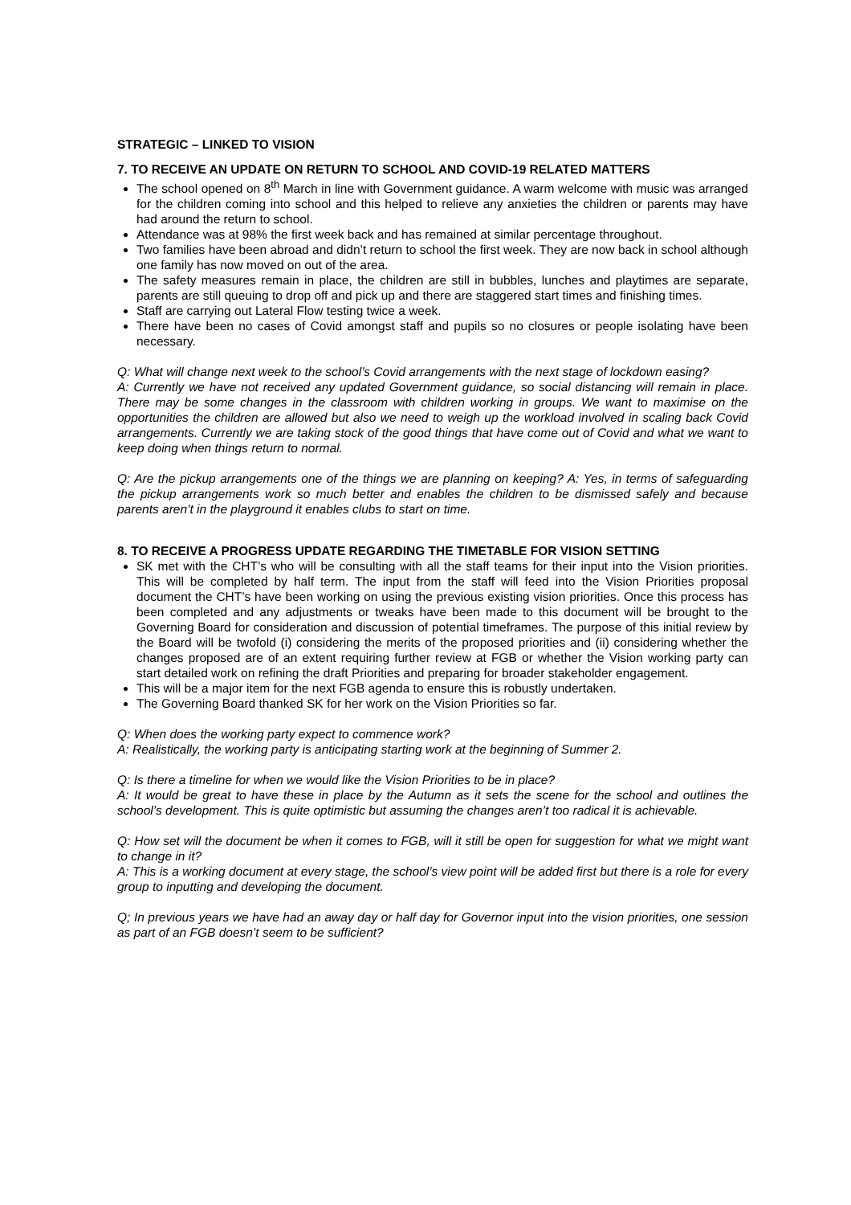STRATEGIC – LINKED TO VISION
7. TO RECEIVE AN UPDATE ON RETURN TO SCHOOL AND COVID-19 RELATED MATTERS
The school opened on 8<sup>th</sup> March in line with Government guidance. A warm welcome with music was arranged for the children coming into school and this helped to relieve any anxieties the children or parents may have had around the return to school.
Attendance was at 98% the first week back and has remained at similar percentage throughout.
Two families have been abroad and didn’t return to school the first week. They are now back in school although one family has now moved on out of the area.
The safety measures remain in place, the children are still in bubbles, lunches and playtimes are separate, parents are still queuing to drop off and pick up and there are staggered start times and finishing times.
Staff are carrying out Lateral Flow testing twice a week.
There have been no cases of Covid amongst staff and pupils so no closures or people isolating have been necessary.
Q: What will change next week to the school’s Covid arrangements with the next stage of lockdown easing?
A: Currently we have not received any updated Government guidance, so social distancing will remain in place. There may be some changes in the classroom with children working in groups. We want to maximise on the opportunities the children are allowed but also we need to weigh up the workload involved in scaling back Covid arrangements. Currently we are taking stock of the good things that have come out of Covid and what we want to keep doing when things return to normal.
Q: Are the pickup arrangements one of the things we are planning on keeping? A: Yes, in terms of safeguarding the pickup arrangements work so much better and enables the children to be dismissed safely and because parents aren’t in the playground it enables clubs to start on time.
8. TO RECEIVE A PROGRESS UPDATE REGARDING THE TIMETABLE FOR VISION SETTING
SK met with the CHT’s who will be consulting with all the staff teams for their input into the Vision priorities. This will be completed by half term. The input from the staff will feed into the Vision Priorities proposal document the CHT’s have been working on using the previous existing vision priorities. Once this process has been completed and any adjustments or tweaks have been made to this document will be brought to the Governing Board for consideration and discussion of potential timeframes. The purpose of this initial review by the Board will be twofold (i) considering the merits of the proposed priorities and (ii) considering whether the changes proposed are of an extent requiring further review at FGB or whether the Vision working party can start detailed work on refining the draft Priorities and preparing for broader stakeholder engagement.
This will be a major item for the next FGB agenda to ensure this is robustly undertaken.
The Governing Board thanked SK for her work on the Vision Priorities so far.
Q: When does the working party expect to commence work?
A: Realistically, the working party is anticipating starting work at the beginning of Summer 2.
Q: Is there a timeline for when we would like the Vision Priorities to be in place?
A: It would be great to have these in place by the Autumn as it sets the scene for the school and outlines the school’s development. This is quite optimistic but assuming the changes aren’t too radical it is achievable.
Q: How set will the document be when it comes to FGB, will it still be open for suggestion for what we might want to change in it?
A: This is a working document at every stage, the school’s view point will be added first but there is a role for every group to inputting and developing the document.
Q; In previous years we have had an away day or half day for Governor input into the vision priorities, one session as part of an FGB doesn’t seem to be sufficient?